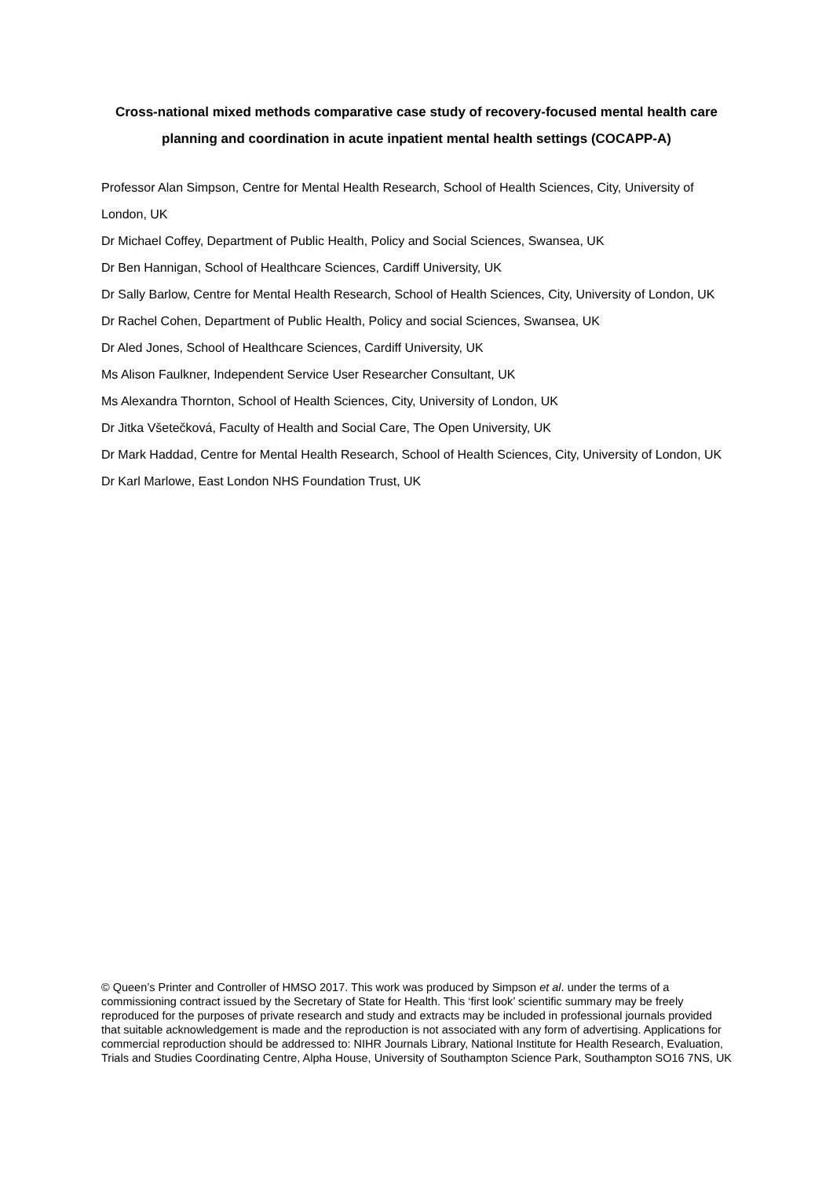Cross-national mixed methods comparative case study of recovery-focused mental health care planning and coordination in acute inpatient mental health settings (COCAPP-A)
Professor Alan Simpson, Centre for Mental Health Research, School of Health Sciences, City, University of London, UK
Dr Michael Coffey, Department of Public Health, Policy and Social Sciences, Swansea, UK
Dr Ben Hannigan, School of Healthcare Sciences, Cardiff University, UK
Dr Sally Barlow, Centre for Mental Health Research, School of Health Sciences, City, University of London, UK
Dr Rachel Cohen, Department of Public Health, Policy and social Sciences, Swansea, UK
Dr Aled Jones, School of Healthcare Sciences, Cardiff University, UK
Ms Alison Faulkner, Independent Service User Researcher Consultant, UK
Ms Alexandra Thornton, School of Health Sciences, City, University of London, UK
Dr Jitka Všetečková, Faculty of Health and Social Care, The Open University, UK
Dr Mark Haddad, Centre for Mental Health Research, School of Health Sciences, City, University of London, UK
Dr Karl Marlowe, East London NHS Foundation Trust, UK
© Queen’s Printer and Controller of HMSO 2017. This work was produced by Simpson et al. under the terms of a commissioning contract issued by the Secretary of State for Health. This ‘first look’ scientific summary may be freely reproduced for the purposes of private research and study and extracts may be included in professional journals provided that suitable acknowledgement is made and the reproduction is not associated with any form of advertising. Applications for commercial reproduction should be addressed to: NIHR Journals Library, National Institute for Health Research, Evaluation, Trials and Studies Coordinating Centre, Alpha House, University of Southampton Science Park, Southampton SO16 7NS, UK